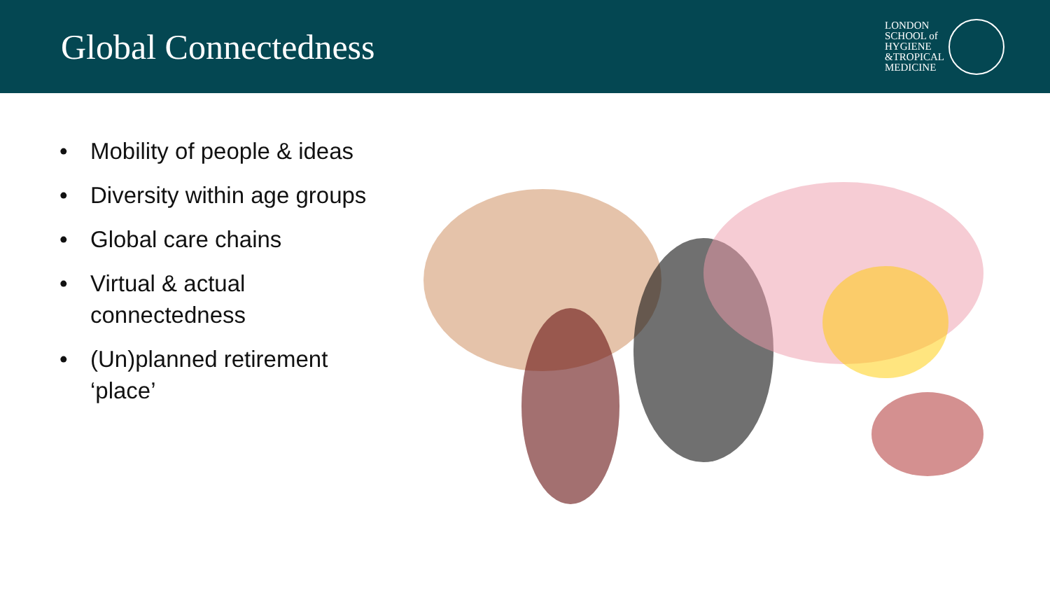Global Connectedness
LONDON
SCHOOL of
HYGIENE
&TROPICAL
MEDICINE
• Mobility of people & ideas
• Diversity within age groups
• Global care chains
• Virtual & actual connectedness
• (Un)planned retirement ‘place’